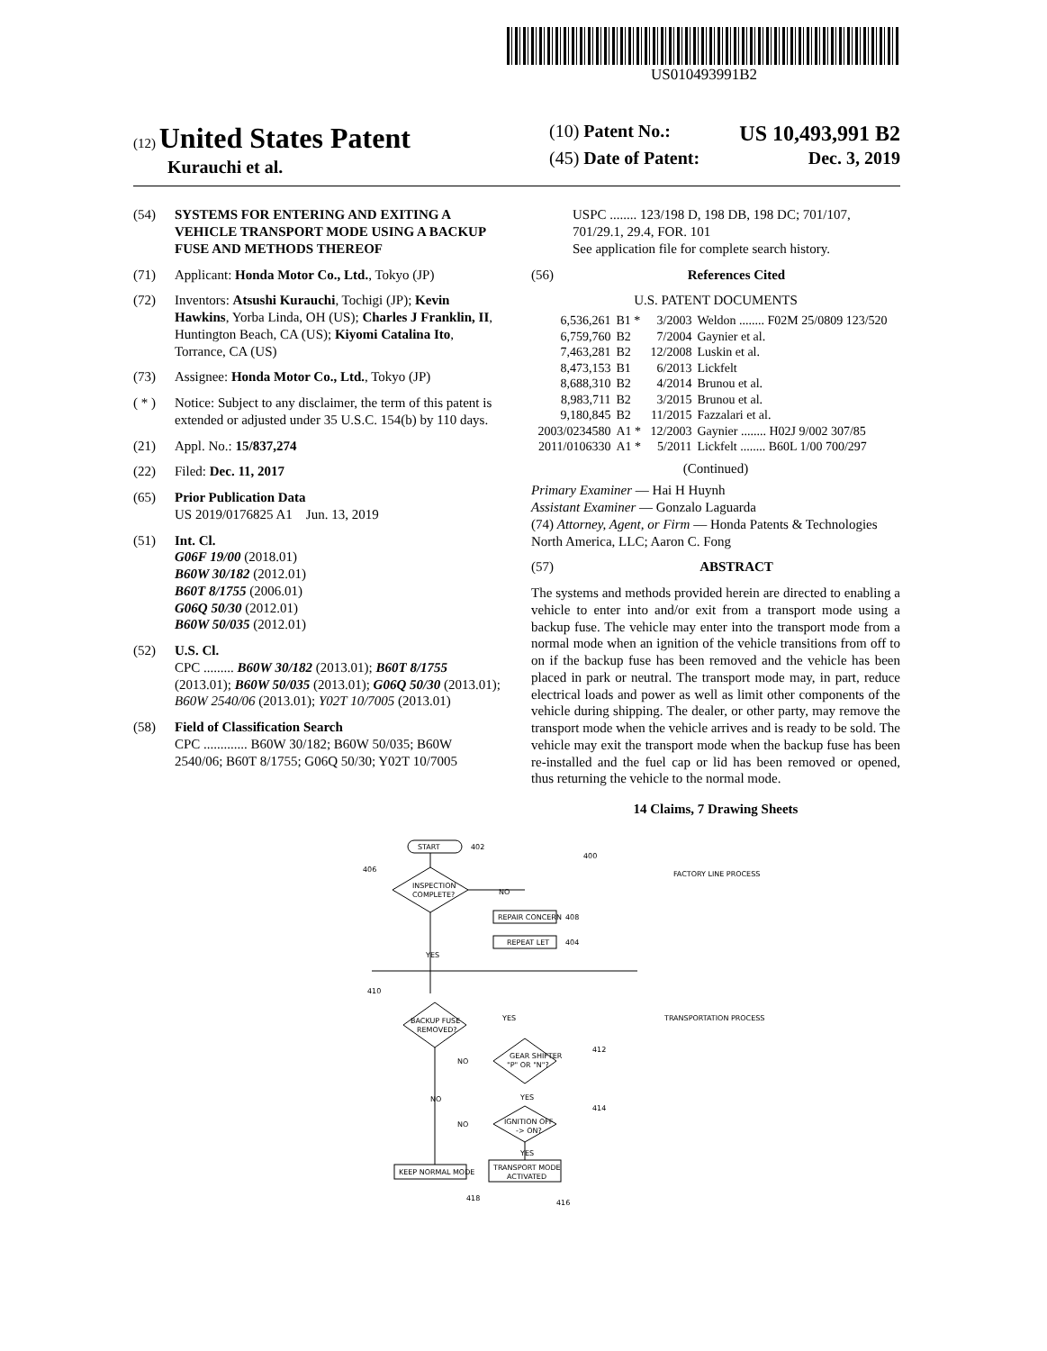US010493991B2
(12) United States Patent
Kurauchi et al.
(10) Patent No.: US 10,493,991 B2
(45) Date of Patent: Dec. 3, 2019
(54) SYSTEMS FOR ENTERING AND EXITING A VEHICLE TRANSPORT MODE USING A BACKUP FUSE AND METHODS THEREOF
(71) Applicant: Honda Motor Co., Ltd., Tokyo (JP)
(72) Inventors: Atsushi Kurauchi, Tochigi (JP); Kevin Hawkins, Yorba Linda, OH (US); Charles J Franklin, II, Huntington Beach, CA (US); Kiyomi Catalina Ito, Torrance, CA (US)
(73) Assignee: Honda Motor Co., Ltd., Tokyo (JP)
( * ) Notice: Subject to any disclaimer, the term of this patent is extended or adjusted under 35 U.S.C. 154(b) by 110 days.
(21) Appl. No.: 15/837,274
(22) Filed: Dec. 11, 2017
(65) Prior Publication Data
US 2019/0176825 A1 Jun. 13, 2019
(51) Int. Cl.
G06F 19/00 (2018.01)
B60W 30/182 (2012.01)
B60T 8/1755 (2006.01)
G06Q 50/30 (2012.01)
B60W 50/035 (2012.01)
(52) U.S. Cl.
CPC ......... B60W 30/182 (2013.01); B60T 8/1755 (2013.01); B60W 50/035 (2013.01); G06Q 50/30 (2013.01); B60W 2540/06 (2013.01); Y02T 10/7005 (2013.01)
(58) Field of Classification Search
CPC ............. B60W 30/182; B60W 50/035; B60W 2540/06; B60T 8/1755; G06Q 50/30; Y02T 10/7005
USPC ........ 123/198 D, 198 DB, 198 DC; 701/107, 701/29.1, 29.4, FOR. 101
See application file for complete search history.
(56) References Cited
U.S. PATENT DOCUMENTS
| 6,536,261 | B1 * | 3/2003 | Weldon ........ F02M 25/0809 123/520 |
| 6,759,760 | B2 | 7/2004 | Gaynier et al. |
| 7,463,281 | B2 | 12/2008 | Luskin et al. |
| 8,473,153 | B1 | 6/2013 | Lickfelt |
| 8,688,310 | B2 | 4/2014 | Brunou et al. |
| 8,983,711 | B2 | 3/2015 | Brunou et al. |
| 9,180,845 | B2 | 11/2015 | Fazzalari et al. |
| 2003/0234580 | A1 * | 12/2003 | Gaynier ........ H02J 9/002 307/85 |
| 2011/0106330 | A1 * | 5/2011 | Lickfelt ........ B60L 1/00 700/297 |
(Continued)
Primary Examiner — Hai H Huynh
Assistant Examiner — Gonzalo Laguarda
(74) Attorney, Agent, or Firm — Honda Patents & Technologies North America, LLC; Aaron C. Fong
(57) ABSTRACT
The systems and methods provided herein are directed to enabling a vehicle to enter into and/or exit from a transport mode using a backup fuse. The vehicle may enter into the transport mode from a normal mode when an ignition of the vehicle transitions from off to on if the backup fuse has been removed and the vehicle has been placed in park or neutral. The transport mode may, in part, reduce electrical loads and power as well as limit other components of the vehicle during shipping. The dealer, or other party, may remove the transport mode when the vehicle arrives and is ready to be sold. The vehicle may exit the transport mode when the backup fuse has been re-installed and the fuel cap or lid has been removed or opened, thus returning the vehicle to the normal mode.
14 Claims, 7 Drawing Sheets
START
402
INSPECTION
COMPLETE?
REPAIR CONCERN
408
REPEAT LET
404
FACTORY LINE PROCESS
400
NO
YES
BACKUP FUSE
REMOVED?
YES
TRANSPORTATION PROCESS
GEAR SHIFTER
"P" OR "N"?
NO
IGNITION OFF
-> ON?
NO
YES
YES
KEEP NORMAL MODE
TRANSPORT MODE
ACTIVATED
418
416
412
414
410
406
NO